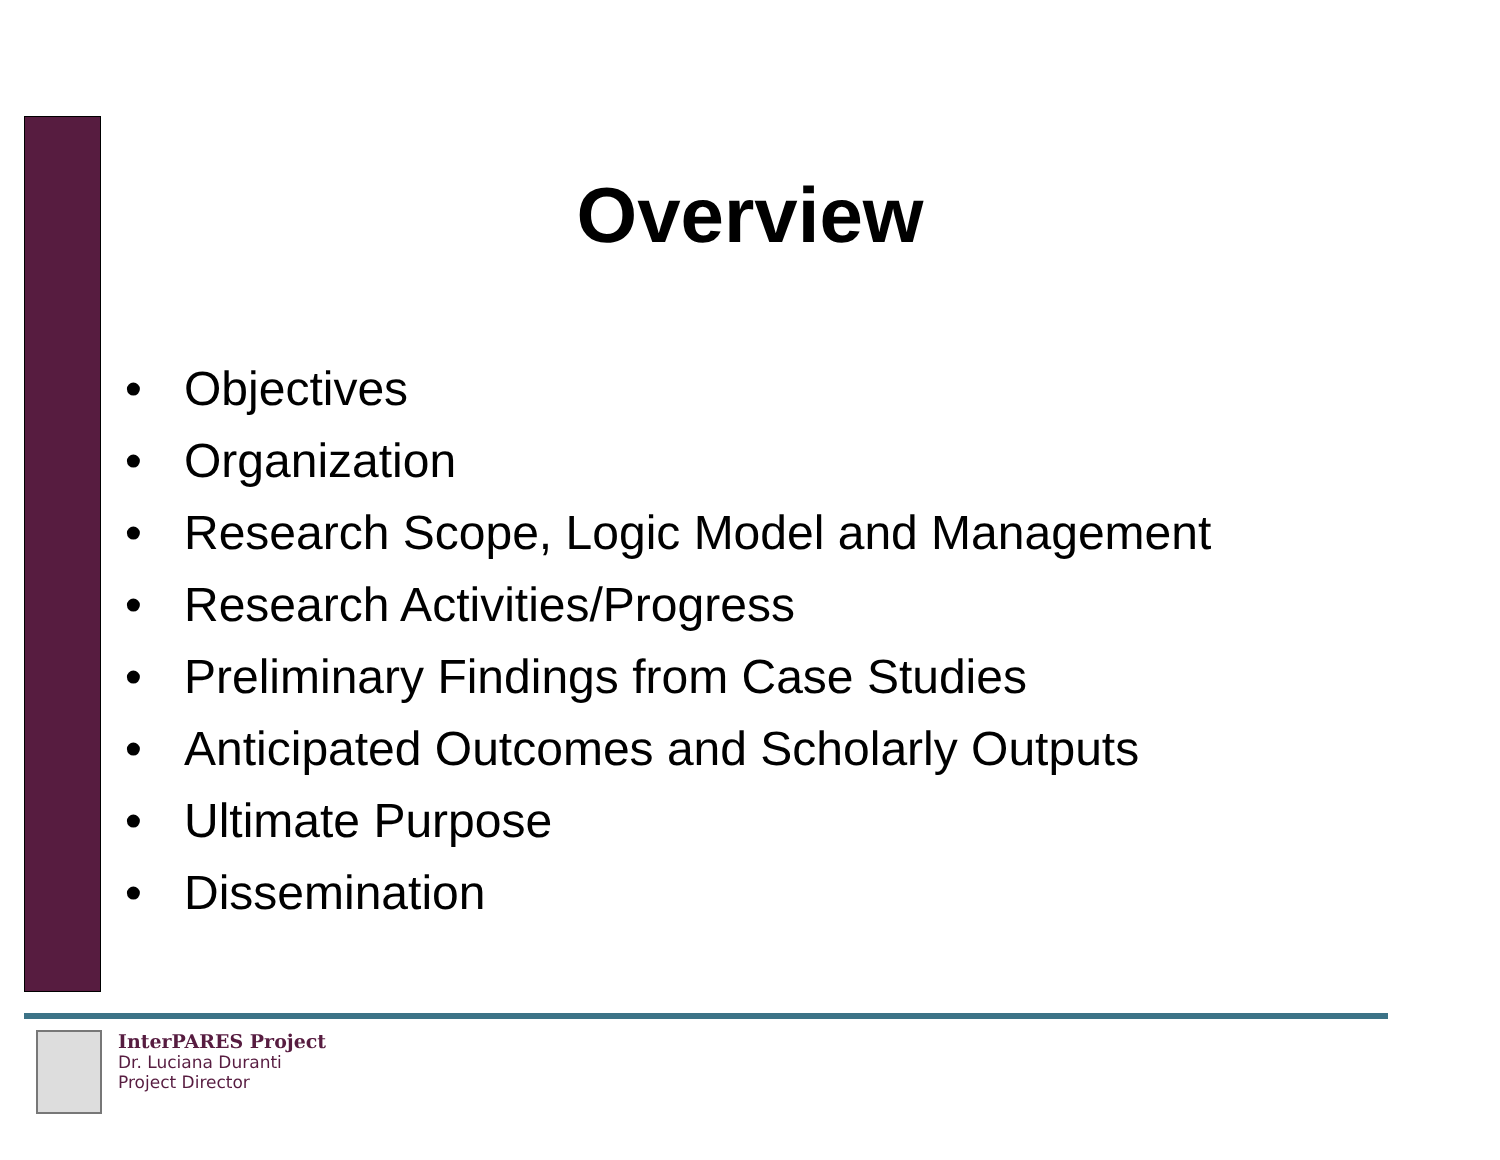Overview
• Objectives
• Organization
• Research Scope, Logic Model and Management
• Research Activities/Progress
• Preliminary Findings from Case Studies
• Anticipated Outcomes and Scholarly Outputs
• Ultimate Purpose
• Dissemination
InterPARES Project
Dr. Luciana Duranti
Project Director